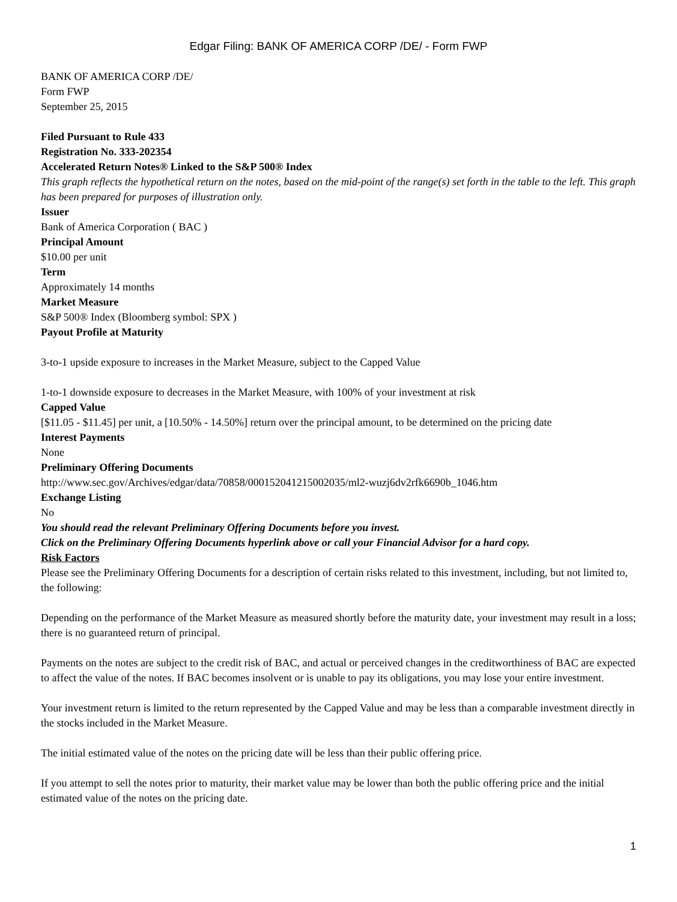Edgar Filing: BANK OF AMERICA CORP /DE/ - Form FWP
BANK OF AMERICA CORP /DE/
Form FWP
September 25, 2015
Filed Pursuant to Rule 433
Registration No. 333-202354
Accelerated Return Notes® Linked to the S&P 500® Index
This graph reflects the hypothetical return on the notes, based on the mid-point of the range(s) set forth in the table to the left. This graph has been prepared for purposes of illustration only.
Issuer
Bank of America Corporation ( BAC )
Principal Amount
$10.00 per unit
Term
Approximately 14 months
Market Measure
S&P 500® Index (Bloomberg symbol: SPX )
Payout Profile at Maturity
3-to-1 upside exposure to increases in the Market Measure, subject to the Capped Value
1-to-1 downside exposure to decreases in the Market Measure, with 100% of your investment at risk
Capped Value
[$11.05 - $11.45] per unit, a [10.50% - 14.50%] return over the principal amount, to be determined on the pricing date
Interest Payments
None
Preliminary Offering Documents
http://www.sec.gov/Archives/edgar/data/70858/000152041215002035/ml2-wuzj6dv2rfk6690b_1046.htm
Exchange Listing
No
You should read the relevant Preliminary Offering Documents before you invest.
Click on the Preliminary Offering Documents hyperlink above or call your Financial Advisor for a hard copy.
Risk Factors
Please see the Preliminary Offering Documents for a description of certain risks related to this investment, including, but not limited to, the following:
Depending on the performance of the Market Measure as measured shortly before the maturity date, your investment may result in a loss; there is no guaranteed return of principal.
Payments on the notes are subject to the credit risk of BAC, and actual or perceived changes in the creditworthiness of BAC are expected to affect the value of the notes. If BAC becomes insolvent or is unable to pay its obligations, you may lose your entire investment.
Your investment return is limited to the return represented by the Capped Value and may be less than a comparable investment directly in the stocks included in the Market Measure.
The initial estimated value of the notes on the pricing date will be less than their public offering price.
If you attempt to sell the notes prior to maturity, their market value may be lower than both the public offering price and the initial estimated value of the notes on the pricing date.
1